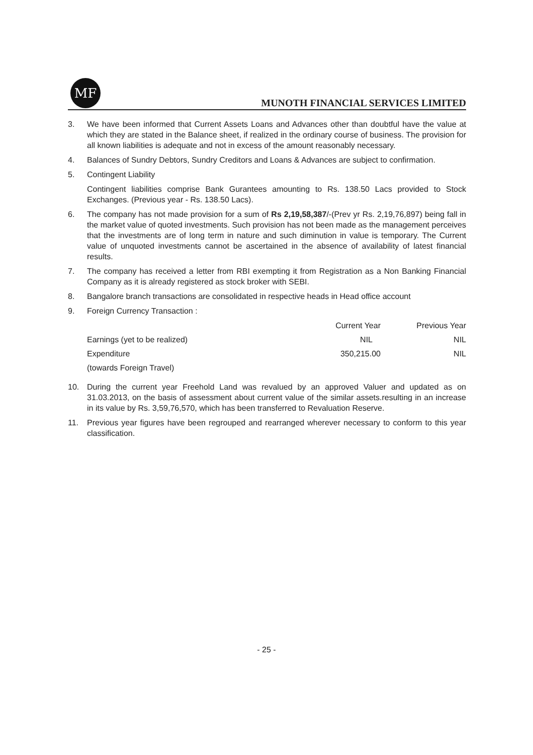MF
MUNOTH FINANCIAL SERVICES LIMITED
3. We have been informed that Current Assets Loans and Advances other than doubtful have the value at which they are stated in the Balance sheet, if realized in the ordinary course of business. The provision for all known liabilities is adequate and not in excess of the amount reasonably necessary.
4. Balances of Sundry Debtors, Sundry Creditors and Loans & Advances are subject to confirmation.
5. Contingent Liability
Contingent liabilities comprise Bank Gurantees amounting to Rs. 138.50 Lacs provided to Stock Exchanges. (Previous year - Rs. 138.50 Lacs).
6. The company has not made provision for a sum of Rs 2,19,58,387/-(Prev yr Rs. 2,19,76,897) being fall in the market value of quoted investments. Such provision has not been made as the management perceives that the investments are of long term in nature and such diminution in value is temporary. The Current value of unquoted investments cannot be ascertained in the absence of availability of latest financial results.
7. The company has received a letter from RBI exempting it from Registration as a Non Banking Financial Company as it is already registered as stock broker with SEBI.
8. Bangalore branch transactions are consolidated in respective heads in Head office account
9. Foreign Currency Transaction :
| | Current Year | Previous Year |
| --- | --- | --- |
| Earnings (yet to be realized) | NIL | NIL |
| Expenditure | 350,215.00 | NIL |
| (towards Foreign Travel) | | |
10. During the current year Freehold Land was revalued by an approved Valuer and updated as on 31.03.2013, on the basis of assessment about current value of the similar assets.resulting in an increase in its value by Rs. 3,59,76,570, which has been transferred to Revaluation Reserve.
11. Previous year figures have been regrouped and rearranged wherever necessary to conform to this year classification.
- 25 -